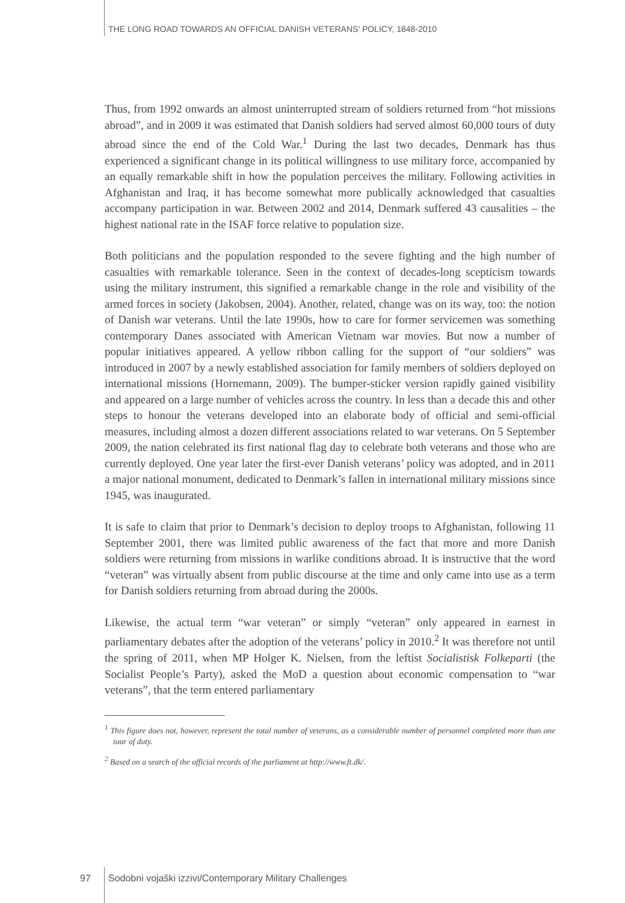THE LONG ROAD TOWARDS AN OFFICIAL DANISH VETERANS’ POLICY, 1848-2010
Thus, from 1992 onwards an almost uninterrupted stream of soldiers returned from “hot missions abroad”, and in 2009 it was estimated that Danish soldiers had served almost 60,000 tours of duty abroad since the end of the Cold War.<sup>1</sup> During the last two decades, Denmark has thus experienced a significant change in its political willingness to use military force, accompanied by an equally remarkable shift in how the population perceives the military. Following activities in Afghanistan and Iraq, it has become somewhat more publically acknowledged that casualties accompany participation in war. Between 2002 and 2014, Denmark suffered 43 causalities – the highest national rate in the ISAF force relative to population size.
Both politicians and the population responded to the severe fighting and the high number of casualties with remarkable tolerance. Seen in the context of decades-long scepticism towards using the military instrument, this signified a remarkable change in the role and visibility of the armed forces in society (Jakobsen, 2004). Another, related, change was on its way, too: the notion of Danish war veterans. Until the late 1990s, how to care for former servicemen was something contemporary Danes associated with American Vietnam war movies. But now a number of popular initiatives appeared. A yellow ribbon calling for the support of “our soldiers” was introduced in 2007 by a newly established association for family members of soldiers deployed on international missions (Hornemann, 2009). The bumper-sticker version rapidly gained visibility and appeared on a large number of vehicles across the country. In less than a decade this and other steps to honour the veterans developed into an elaborate body of official and semi-official measures, including almost a dozen different associations related to war veterans. On 5 September 2009, the nation celebrated its first national flag day to celebrate both veterans and those who are currently deployed. One year later the first-ever Danish veterans’ policy was adopted, and in 2011 a major national monument, dedicated to Denmark’s fallen in international military missions since 1945, was inaugurated.
It is safe to claim that prior to Denmark’s decision to deploy troops to Afghanistan, following 11 September 2001, there was limited public awareness of the fact that more and more Danish soldiers were returning from missions in warlike conditions abroad. It is instructive that the word “veteran” was virtually absent from public discourse at the time and only came into use as a term for Danish soldiers returning from abroad during the 2000s.
Likewise, the actual term “war veteran” or simply “veteran” only appeared in earnest in parliamentary debates after the adoption of the veterans’ policy in 2010.<sup>2</sup> It was therefore not until the spring of 2011, when MP Holger K. Nielsen, from the leftist Socialistisk Folkeparti (the Socialist People’s Party), asked the MoD a question about economic compensation to “war veterans”, that the term entered parliamentary
<sup>1</sup> This figure does not, however, represent the total number of veterans, as a considerable number of personnel completed more than one tour of duty.
<sup>2</sup> Based on a search of the official records of the parliament at http://www.ft.dk/.
97 Sodobni vojaški izzivi/Contemporary Military Challenges